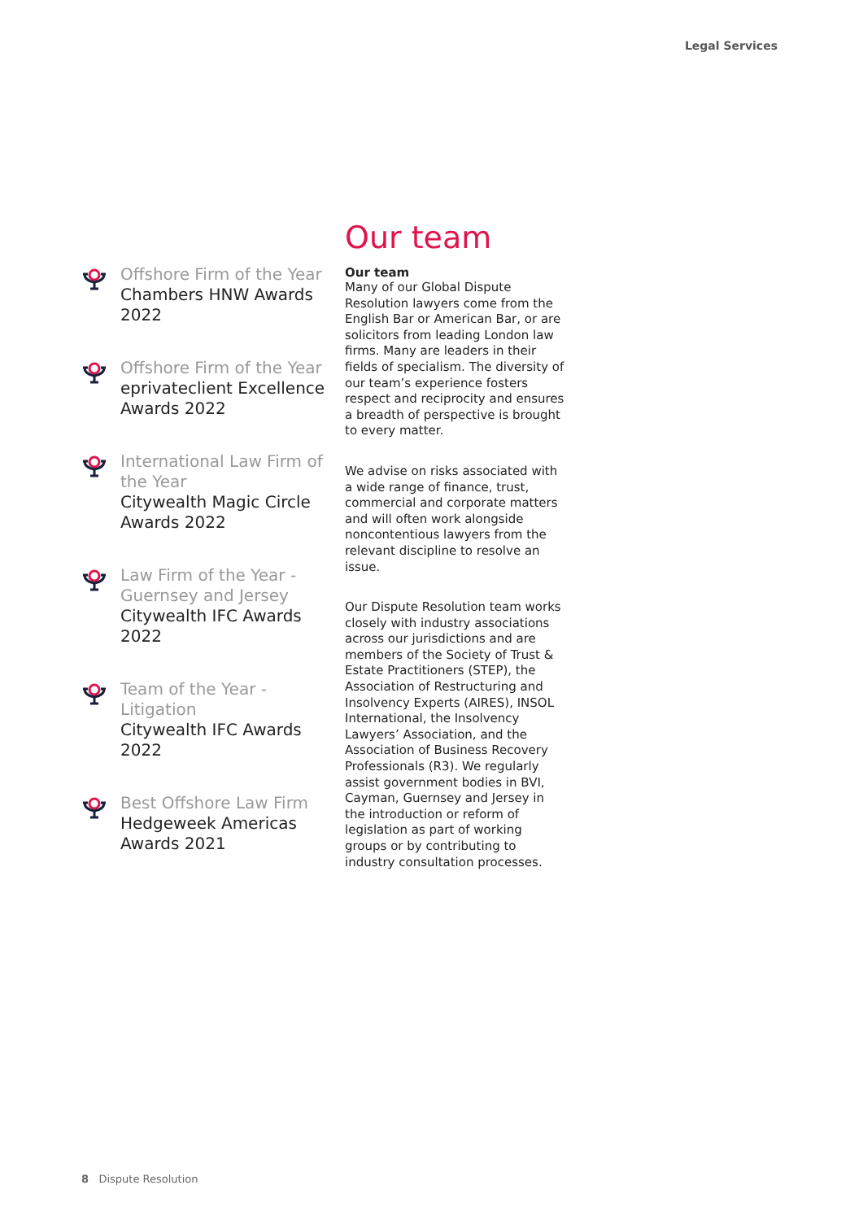Legal Services
Offshore Firm of the Year
Chambers HNW Awards 2022
Offshore Firm of the Year
eprivateclient Excellence Awards 2022
International Law Firm of the Year
Citywealth Magic Circle Awards 2022
Law Firm of the Year - Guernsey and Jersey
Citywealth IFC Awards 2022
Team of the Year - Litigation
Citywealth IFC Awards 2022
Best Offshore Law Firm
Hedgeweek Americas Awards 2021
Our team
Our team
Many of our Global Dispute Resolution lawyers come from the English Bar or American Bar, or are solicitors from leading London law firms. Many are leaders in their fields of specialism. The diversity of our team’s experience fosters respect and reciprocity and ensures a breadth of perspective is brought to every matter.
We advise on risks associated with a wide range of finance, trust, commercial and corporate matters and will often work alongside noncontentious lawyers from the relevant discipline to resolve an issue.
Our Dispute Resolution team works closely with industry associations across our jurisdictions and are members of the Society of Trust & Estate Practitioners (STEP), the Association of Restructuring and Insolvency Experts (AIRES), INSOL International, the Insolvency Lawyers’ Association, and the Association of Business Recovery Professionals (R3). We regularly assist government bodies in BVI, Cayman, Guernsey and Jersey in the introduction or reform of legislation as part of working groups or by contributing to industry consultation processes.
8 Dispute Resolution